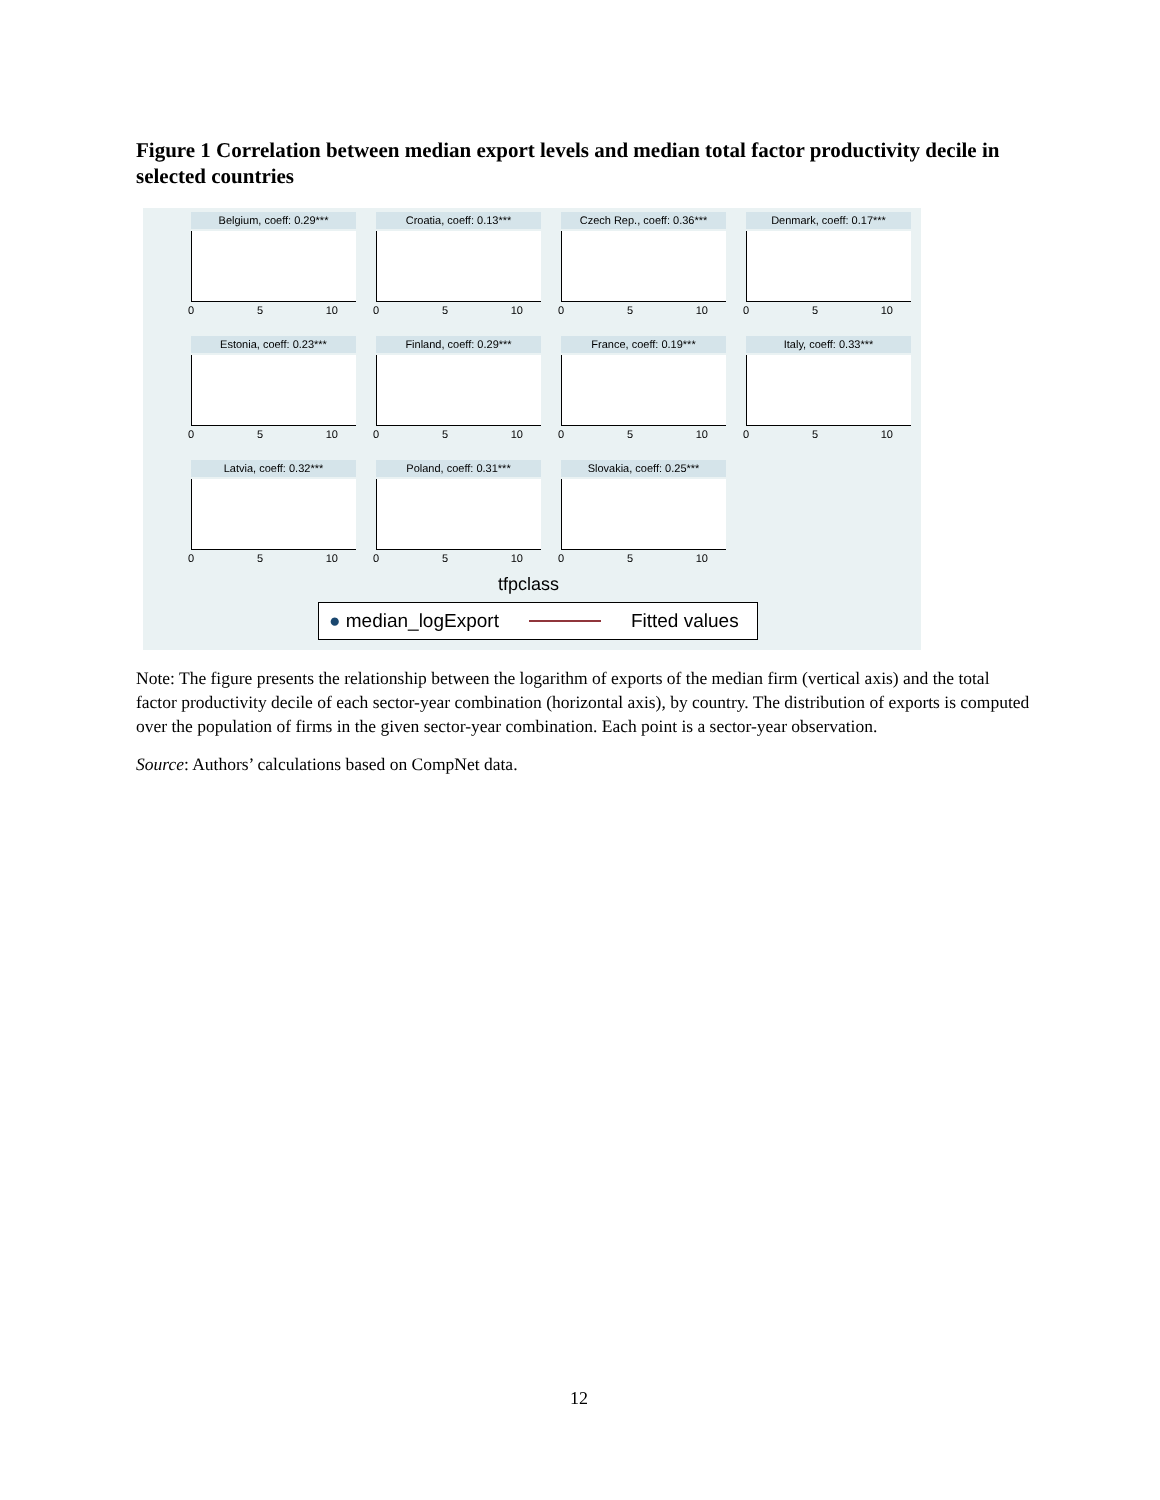Figure 1 Correlation between median export levels and median total factor productivity decile in selected countries
Belgium, coeff: 0.29***
0 5 10
Croatia, coeff: 0.13***
0 5 10
Czech Rep., coeff: 0.36***
0 5 10
Denmark, coeff: 0.17***
0 5 10
Estonia, coeff: 0.23***
0 5 10
Finland, coeff: 0.29***
0 5 10
France, coeff: 0.19***
0 5 10
Italy, coeff: 0.33***
0 5 10
Latvia, coeff: 0.32***
0 5 10
Poland, coeff: 0.31***
0 5 10
Slovakia, coeff: 0.25***
0 5 10
tfpclass
● median_logExport Fitted values
Note: The figure presents the relationship between the logarithm of exports of the median firm (vertical axis) and the total factor productivity decile of each sector-year combination (horizontal axis), by country. The distribution of exports is computed over the population of firms in the given sector-year combination. Each point is a sector-year observation.
Source: Authors’ calculations based on CompNet data.
12